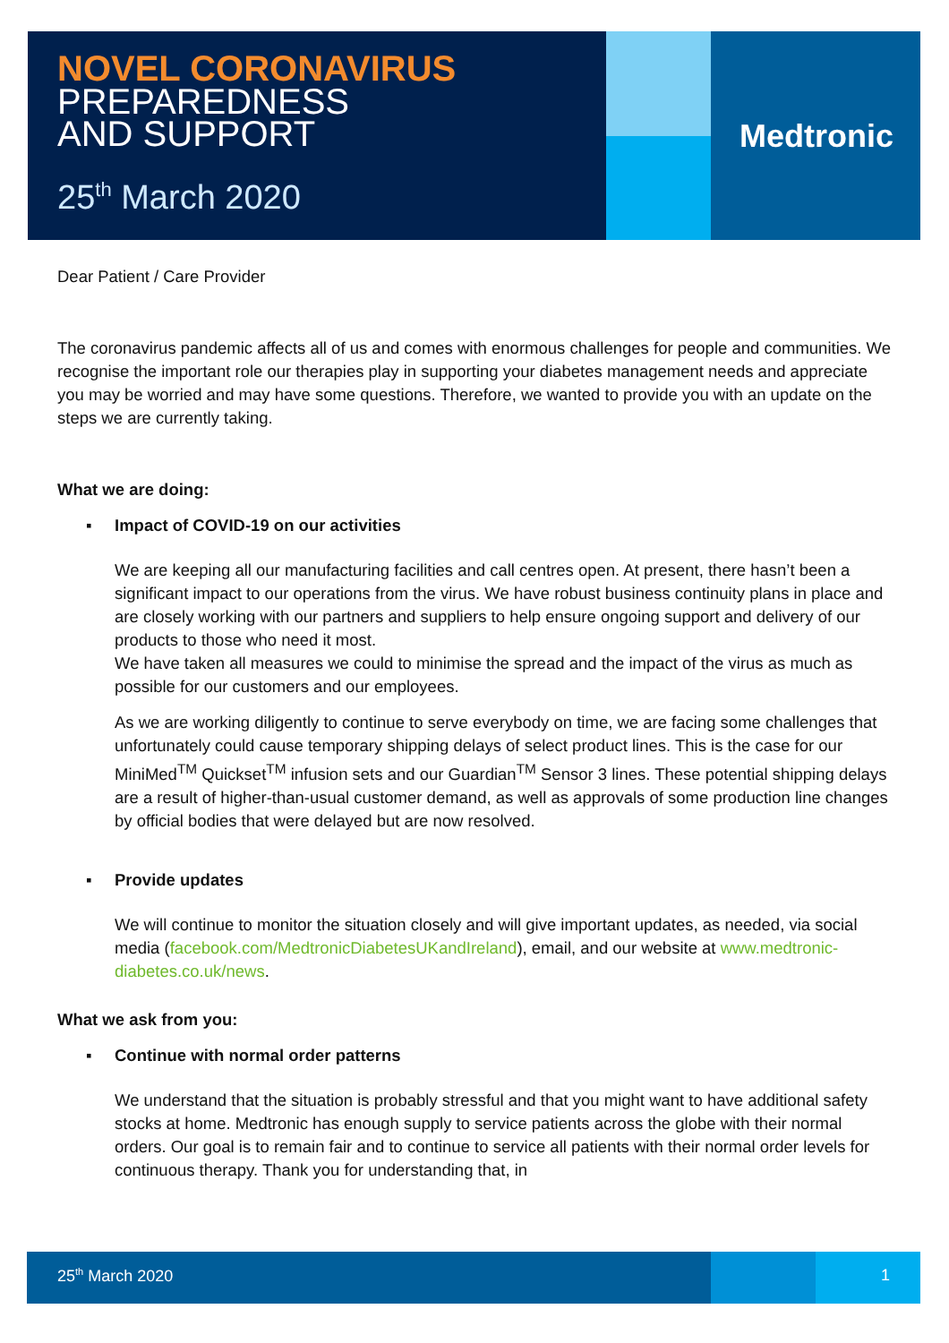NOVEL CORONAVIRUS
PREPAREDNESS
AND SUPPORT
25<sup>th</sup> March 2020
Medtronic
Dear Patient / Care Provider
The coronavirus pandemic affects all of us and comes with enormous challenges for people and communities. We recognise the important role our therapies play in supporting your diabetes management needs and appreciate you may be worried and may have some questions. Therefore, we wanted to provide you with an update on the steps we are currently taking.
What we are doing:
▪ Impact of COVID-19 on our activities
We are keeping all our manufacturing facilities and call centres open. At present, there hasn’t been a significant impact to our operations from the virus. We have robust business continuity plans in place and are closely working with our partners and suppliers to help ensure ongoing support and delivery of our products to those who need it most.
We have taken all measures we could to minimise the spread and the impact of the virus as much as possible for our customers and our employees.
As we are working diligently to continue to serve everybody on time, we are facing some challenges that unfortunately could cause temporary shipping delays of select product lines. This is the case for our MiniMed<sup>TM</sup> Quickset<sup>TM</sup> infusion sets and our Guardian<sup>TM</sup> Sensor 3 lines. These potential shipping delays are a result of higher-than-usual customer demand, as well as approvals of some production line changes by official bodies that were delayed but are now resolved.
▪ Provide updates
We will continue to monitor the situation closely and will give important updates, as needed, via social media (facebook.com/MedtronicDiabetesUKandIreland), email, and our website at www.medtronic-diabetes.co.uk/news.
What we ask from you:
▪ Continue with normal order patterns
We understand that the situation is probably stressful and that you might want to have additional safety stocks at home. Medtronic has enough supply to service patients across the globe with their normal orders. Our goal is to remain fair and to continue to service all patients with their normal order levels for continuous therapy. Thank you for understanding that, in
25<sup>th</sup> March 2020 1